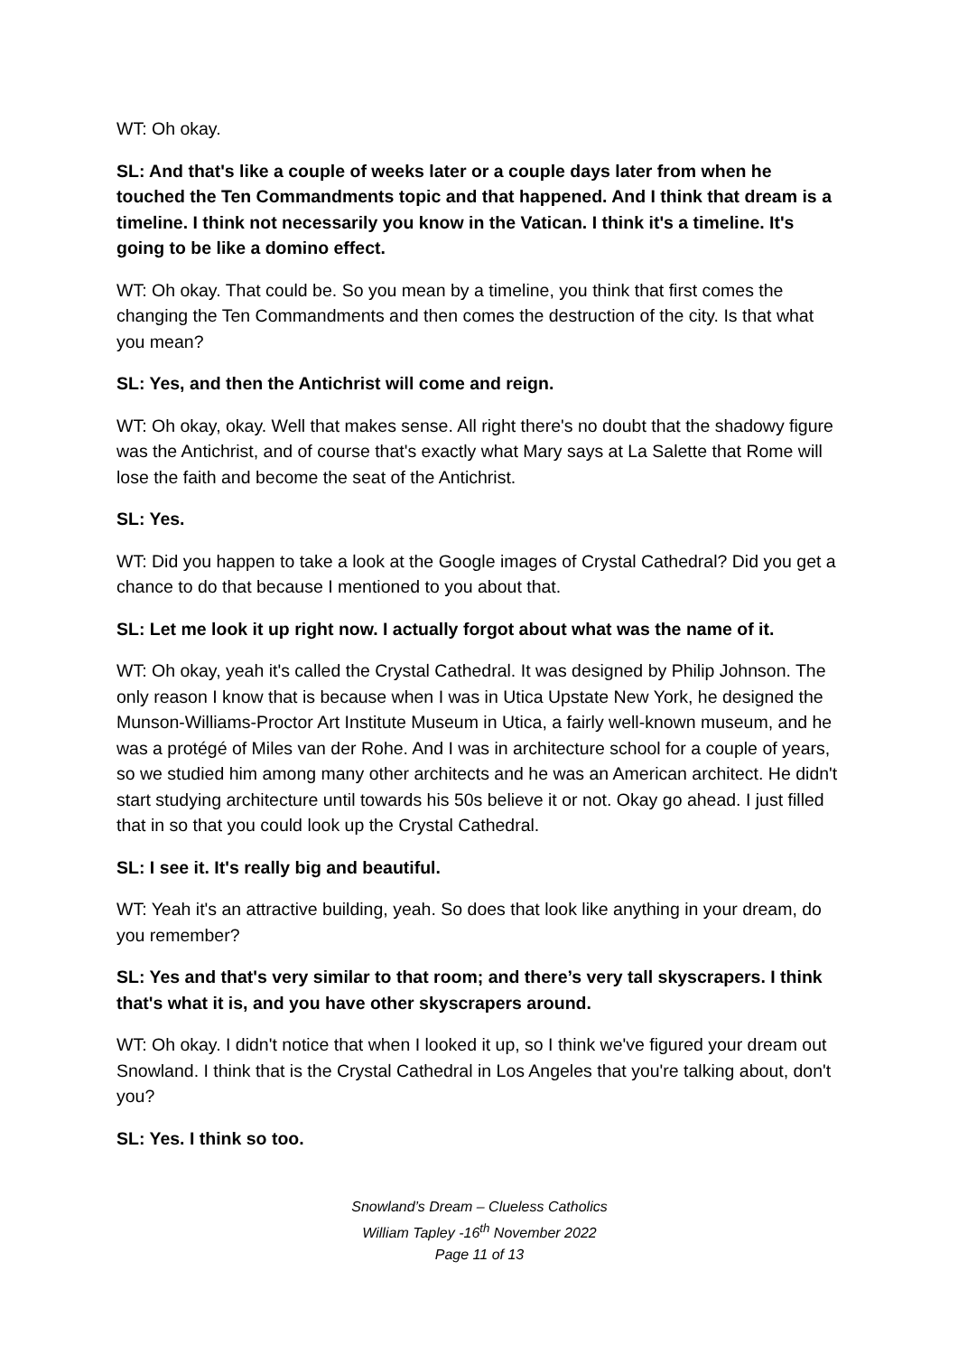WT: Oh okay.
SL: And that's like a couple of weeks later or a couple days later from when he touched the Ten Commandments topic and that happened. And I think that dream is a timeline. I think not necessarily you know in the Vatican. I think it's a timeline. It's going to be like a domino effect.
WT: Oh okay. That could be. So you mean by a timeline, you think that first comes the changing the Ten Commandments and then comes the destruction of the city. Is that what you mean?
SL: Yes, and then the Antichrist will come and reign.
WT: Oh okay, okay. Well that makes sense. All right there's no doubt that the shadowy figure was the Antichrist, and of course that's exactly what Mary says at La Salette that Rome will lose the faith and become the seat of the Antichrist.
SL: Yes.
WT: Did you happen to take a look at the Google images of Crystal Cathedral? Did you get a chance to do that because I mentioned to you about that.
SL: Let me look it up right now. I actually forgot about what was the name of it.
WT: Oh okay, yeah it's called the Crystal Cathedral. It was designed by Philip Johnson. The only reason I know that is because when I was in Utica Upstate New York, he designed the Munson-Williams-Proctor Art Institute Museum in Utica, a fairly well-known museum, and he was a protégé of Miles van der Rohe. And I was in architecture school for a couple of years, so we studied him among many other architects and he was an American architect. He didn't start studying architecture until towards his 50s believe it or not. Okay go ahead. I just filled that in so that you could look up the Crystal Cathedral.
SL: I see it. It's really big and beautiful.
WT: Yeah it's an attractive building, yeah. So does that look like anything in your dream, do you remember?
SL: Yes and that's very similar to that room; and there’s very tall skyscrapers. I think that's what it is, and you have other skyscrapers around.
WT: Oh okay. I didn't notice that when I looked it up, so I think we've figured your dream out Snowland. I think that is the Crystal Cathedral in Los Angeles that you're talking about, don't you?
SL: Yes. I think so too.
Snowland’s Dream – Clueless Catholics
William Tapley -16<sup>th</sup> November 2022
Page 11 of 13